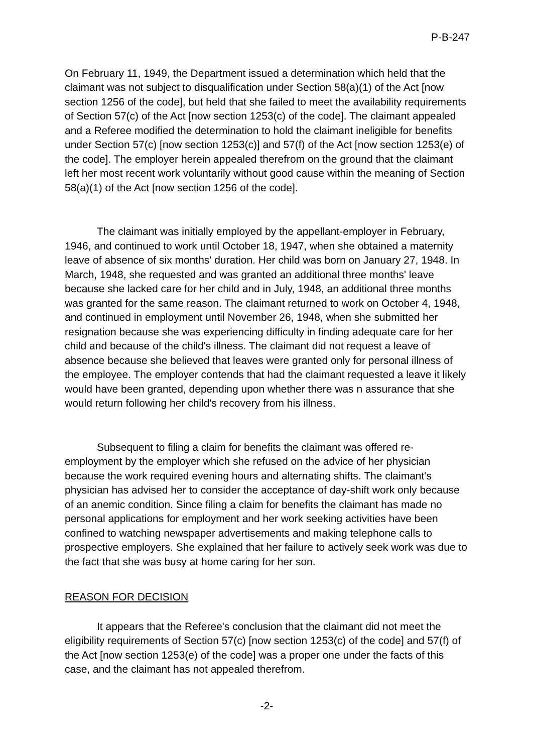P-B-247
On February 11, 1949, the Department issued a determination which held that the claimant was not subject to disqualification under Section 58(a)(1) of the Act [now section 1256 of the code], but held that she failed to meet the availability requirements of Section 57(c) of the Act [now section 1253(c) of the code]. The claimant appealed and a Referee modified the determination to hold the claimant ineligible for benefits under Section 57(c) [now section 1253(c)] and 57(f) of the Act [now section 1253(e) of the code]. The employer herein appealed therefrom on the ground that the claimant left her most recent work voluntarily without good cause within the meaning of Section 58(a)(1) of the Act [now section 1256 of the code].
The claimant was initially employed by the appellant-employer in February, 1946, and continued to work until October 18, 1947, when she obtained a maternity leave of absence of six months' duration. Her child was born on January 27, 1948. In March, 1948, she requested and was granted an additional three months' leave because she lacked care for her child and in July, 1948, an additional three months was granted for the same reason. The claimant returned to work on October 4, 1948, and continued in employment until November 26, 1948, when she submitted her resignation because she was experiencing difficulty in finding adequate care for her child and because of the child's illness. The claimant did not request a leave of absence because she believed that leaves were granted only for personal illness of the employee. The employer contends that had the claimant requested a leave it likely would have been granted, depending upon whether there was n assurance that she would return following her child's recovery from his illness.
Subsequent to filing a claim for benefits the claimant was offered re-employment by the employer which she refused on the advice of her physician because the work required evening hours and alternating shifts. The claimant's physician has advised her to consider the acceptance of day-shift work only because of an anemic condition. Since filing a claim for benefits the claimant has made no personal applications for employment and her work seeking activities have been confined to watching newspaper advertisements and making telephone calls to prospective employers. She explained that her failure to actively seek work was due to the fact that she was busy at home caring for her son.
REASON FOR DECISION
It appears that the Referee's conclusion that the claimant did not meet the eligibility requirements of Section 57(c) [now section 1253(c) of the code] and 57(f) of the Act [now section 1253(e) of the code] was a proper one under the facts of this case, and the claimant has not appealed therefrom.
-2-